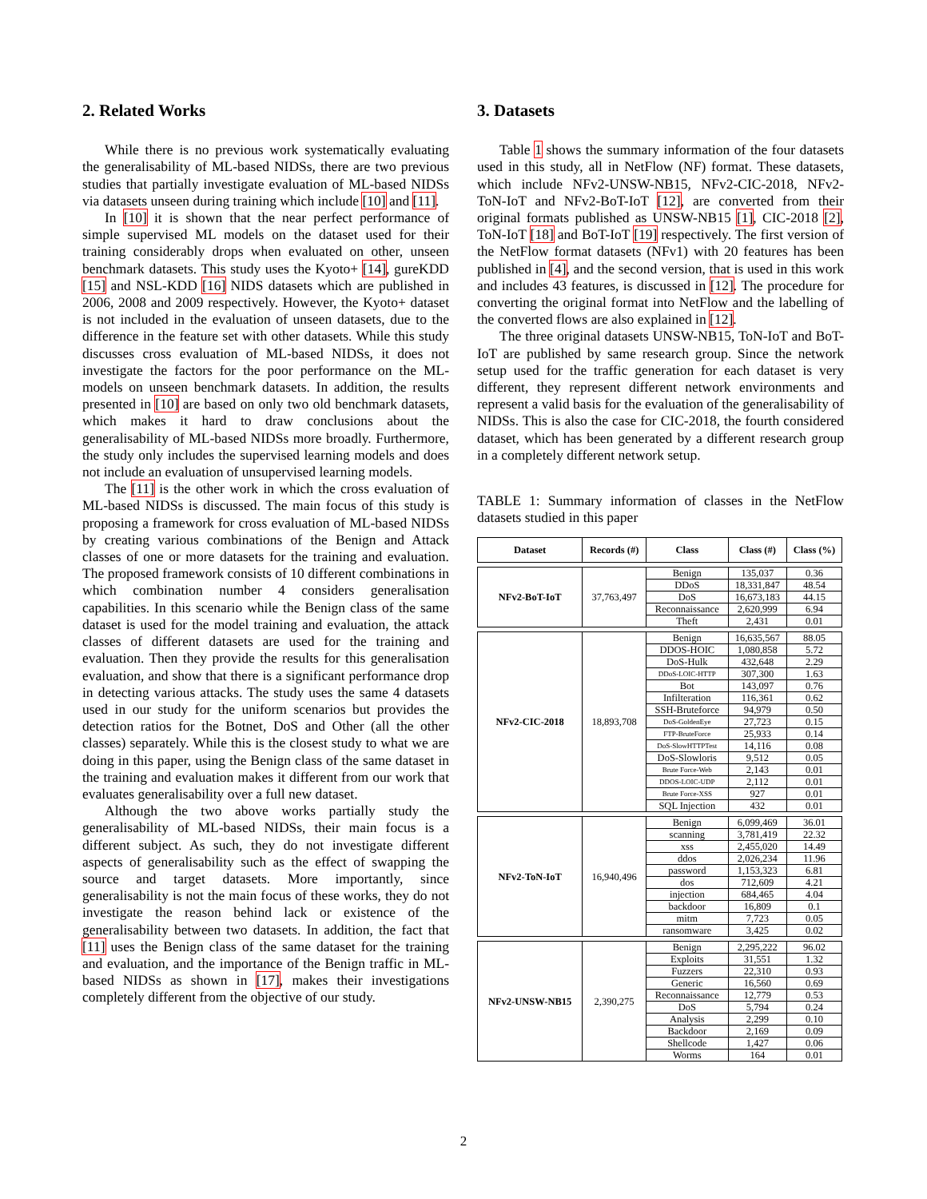2. Related Works
While there is no previous work systematically evaluating the generalisability of ML-based NIDSs, there are two previous studies that partially investigate evaluation of ML-based NIDSs via datasets unseen during training which include [10] and [11].
In [10] it is shown that the near perfect performance of simple supervised ML models on the dataset used for their training considerably drops when evaluated on other, unseen benchmark datasets. This study uses the Kyoto+ [14], gureKDD [15] and NSL-KDD [16] NIDS datasets which are published in 2006, 2008 and 2009 respectively. However, the Kyoto+ dataset is not included in the evaluation of unseen datasets, due to the difference in the feature set with other datasets. While this study discusses cross evaluation of ML-based NIDSs, it does not investigate the factors for the poor performance on the ML-models on unseen benchmark datasets. In addition, the results presented in [10] are based on only two old benchmark datasets, which makes it hard to draw conclusions about the generalisability of ML-based NIDSs more broadly. Furthermore, the study only includes the supervised learning models and does not include an evaluation of unsupervised learning models.
The [11] is the other work in which the cross evaluation of ML-based NIDSs is discussed. The main focus of this study is proposing a framework for cross evaluation of ML-based NIDSs by creating various combinations of the Benign and Attack classes of one or more datasets for the training and evaluation. The proposed framework consists of 10 different combinations in which combination number 4 considers generalisation capabilities. In this scenario while the Benign class of the same dataset is used for the model training and evaluation, the attack classes of different datasets are used for the training and evaluation. Then they provide the results for this generalisation evaluation, and show that there is a significant performance drop in detecting various attacks. The study uses the same 4 datasets used in our study for the uniform scenarios but provides the detection ratios for the Botnet, DoS and Other (all the other classes) separately. While this is the closest study to what we are doing in this paper, using the Benign class of the same dataset in the training and evaluation makes it different from our work that evaluates generalisability over a full new dataset.
Although the two above works partially study the generalisability of ML-based NIDSs, their main focus is a different subject. As such, they do not investigate different aspects of generalisability such as the effect of swapping the source and target datasets. More importantly, since generalisability is not the main focus of these works, they do not investigate the reason behind lack or existence of the generalisability between two datasets. In addition, the fact that [11] uses the Benign class of the same dataset for the training and evaluation, and the importance of the Benign traffic in ML-based NIDSs as shown in [17], makes their investigations completely different from the objective of our study.
3. Datasets
Table 1 shows the summary information of the four datasets used in this study, all in NetFlow (NF) format. These datasets, which include NFv2-UNSW-NB15, NFv2-CIC-2018, NFv2-ToN-IoT and NFv2-BoT-IoT [12], are converted from their original formats published as UNSW-NB15 [1], CIC-2018 [2], ToN-IoT [18] and BoT-IoT [19] respectively. The first version of the NetFlow format datasets (NFv1) with 20 features has been published in [4], and the second version, that is used in this work and includes 43 features, is discussed in [12]. The procedure for converting the original format into NetFlow and the labelling of the converted flows are also explained in [12].
The three original datasets UNSW-NB15, ToN-IoT and BoT-IoT are published by same research group. Since the network setup used for the traffic generation for each dataset is very different, they represent different network environments and represent a valid basis for the evaluation of the generalisability of NIDSs. This is also the case for CIC-2018, the fourth considered dataset, which has been generated by a different research group in a completely different network setup.
TABLE 1: Summary information of classes in the NetFlow datasets studied in this paper
| Dataset | Records (#) | Class | Class (#) | Class (%) |
| --- | --- | --- | --- | --- |
| NFv2-BoT-IoT | 37,763,497 | Benign | 135,037 | 0.36 |
| | | DDoS | 18,331,847 | 48.54 |
| | | DoS | 16,673,183 | 44.15 |
| | | Reconnaissance | 2,620,999 | 6.94 |
| | | Theft | 2,431 | 0.01 |
| NFv2-CIC-2018 | 18,893,708 | Benign | 16,635,567 | 88.05 |
| | | DDOS-HOIC | 1,080,858 | 5.72 |
| | | DoS-Hulk | 432,648 | 2.29 |
| | | DDoS-LOIC-HTTP | 307,300 | 1.63 |
| | | Bot | 143,097 | 0.76 |
| | | Infilteration | 116,361 | 0.62 |
| | | SSH-Bruteforce | 94,979 | 0.50 |
| | | DoS-GoldenEye | 27,723 | 0.15 |
| | | FTP-BruteForce | 25,933 | 0.14 |
| | | DoS-SlowHTTPTest | 14,116 | 0.08 |
| | | DoS-Slowloris | 9,512 | 0.05 |
| | | Brute Force-Web | 2,143 | 0.01 |
| | | DDOS-LOIC-UDP | 2,112 | 0.01 |
| | | Brute Force-XSS | 927 | 0.01 |
| | | SQL Injection | 432 | 0.01 |
| NFv2-ToN-IoT | 16,940,496 | Benign | 6,099,469 | 36.01 |
| | | scanning | 3,781,419 | 22.32 |
| | | xss | 2,455,020 | 14.49 |
| | | ddos | 2,026,234 | 11.96 |
| | | password | 1,153,323 | 6.81 |
| | | dos | 712,609 | 4.21 |
| | | injection | 684,465 | 4.04 |
| | | backdoor | 16,809 | 0.1 |
| | | mitm | 7,723 | 0.05 |
| | | ransomware | 3,425 | 0.02 |
| NFv2-UNSW-NB15 | 2,390,275 | Benign | 2,295,222 | 96.02 |
| | | Exploits | 31,551 | 1.32 |
| | | Fuzzers | 22,310 | 0.93 |
| | | Generic | 16,560 | 0.69 |
| | | Reconnaissance | 12,779 | 0.53 |
| | | DoS | 5,794 | 0.24 |
| | | Analysis | 2,299 | 0.10 |
| | | Backdoor | 2,169 | 0.09 |
| | | Shellcode | 1,427 | 0.06 |
| | | Worms | 164 | 0.01 |
2